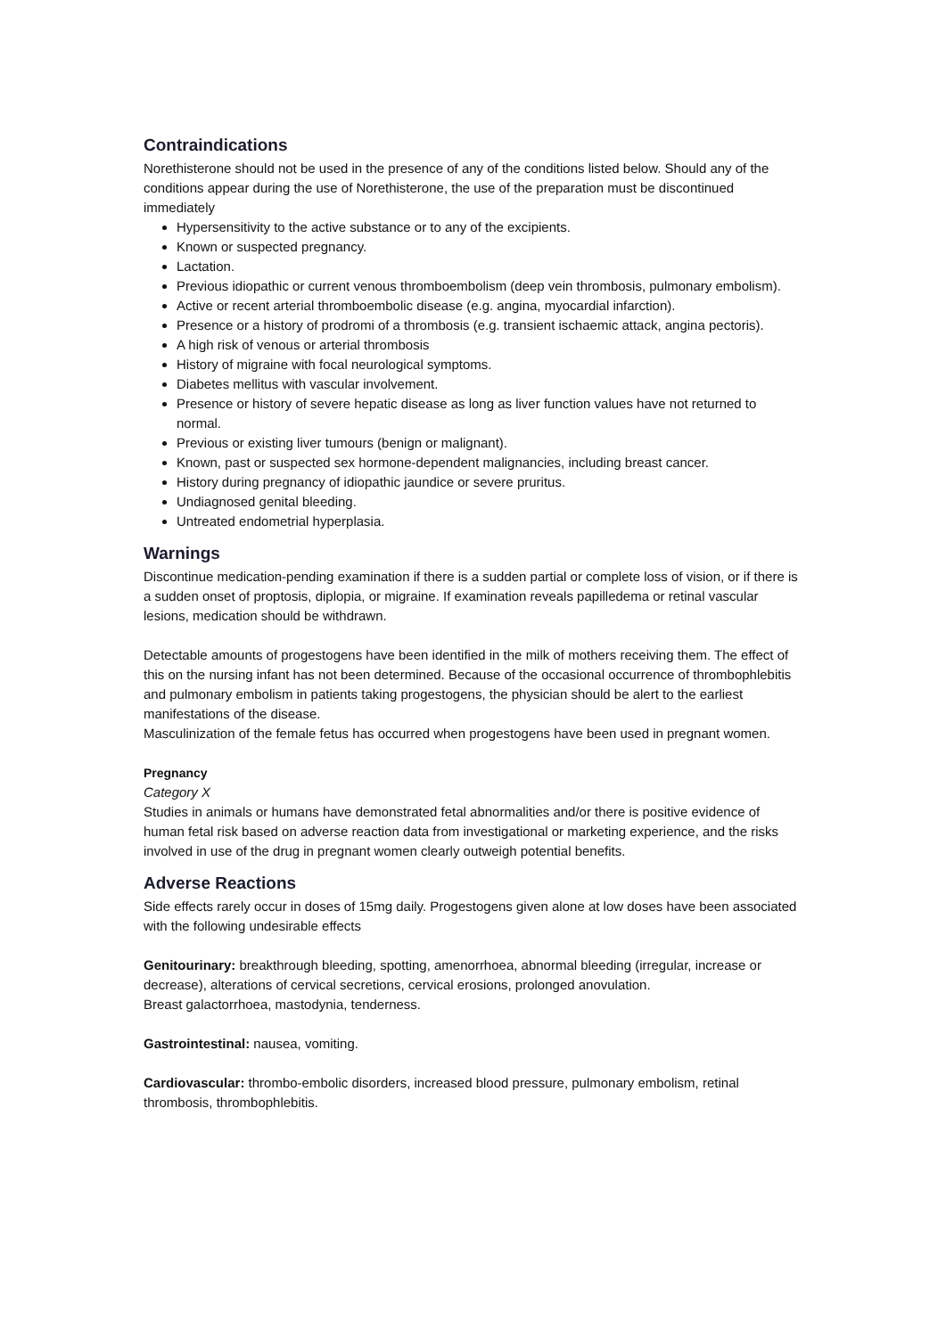Contraindications
Norethisterone should not be used in the presence of any of the conditions listed below. Should any of the conditions appear during the use of Norethisterone, the use of the preparation must be discontinued immediately
Hypersensitivity to the active substance or to any of the excipients.
Known or suspected pregnancy.
Lactation.
Previous idiopathic or current venous thromboembolism (deep vein thrombosis, pulmonary embolism).
Active or recent arterial thromboembolic disease (e.g. angina, myocardial infarction).
Presence or a history of prodromi of a thrombosis (e.g. transient ischaemic attack, angina pectoris).
A high risk of venous or arterial thrombosis
History of migraine with focal neurological symptoms.
Diabetes mellitus with vascular involvement.
Presence or history of severe hepatic disease as long as liver function values have not returned to normal.
Previous or existing liver tumours (benign or malignant).
Known, past or suspected sex hormone-dependent malignancies, including breast cancer.
History during pregnancy of idiopathic jaundice or severe pruritus.
Undiagnosed genital bleeding.
Untreated endometrial hyperplasia.
Warnings
Discontinue medication-pending examination if there is a sudden partial or complete loss of vision, or if there is a sudden onset of proptosis, diplopia, or migraine. If examination reveals papilledema or retinal vascular lesions, medication should be withdrawn.
Detectable amounts of progestogens have been identified in the milk of mothers receiving them. The effect of this on the nursing infant has not been determined. Because of the occasional occurrence of thrombophlebitis and pulmonary embolism in patients taking progestogens, the physician should be alert to the earliest manifestations of the disease.
Masculinization of the female fetus has occurred when progestogens have been used in pregnant women.
Pregnancy
Category X
Studies in animals or humans have demonstrated fetal abnormalities and/or there is positive evidence of human fetal risk based on adverse reaction data from investigational or marketing experience, and the risks involved in use of the drug in pregnant women clearly outweigh potential benefits.
Adverse Reactions
Side effects rarely occur in doses of 15mg daily. Progestogens given alone at low doses have been associated with the following undesirable effects
Genitourinary: breakthrough bleeding, spotting, amenorrhoea, abnormal bleeding (irregular, increase or decrease), alterations of cervical secretions, cervical erosions, prolonged anovulation.
Breast galactorrhoea, mastodynia, tenderness.
Gastrointestinal: nausea, vomiting.
Cardiovascular: thrombo-embolic disorders, increased blood pressure, pulmonary embolism, retinal thrombosis, thrombophlebitis.